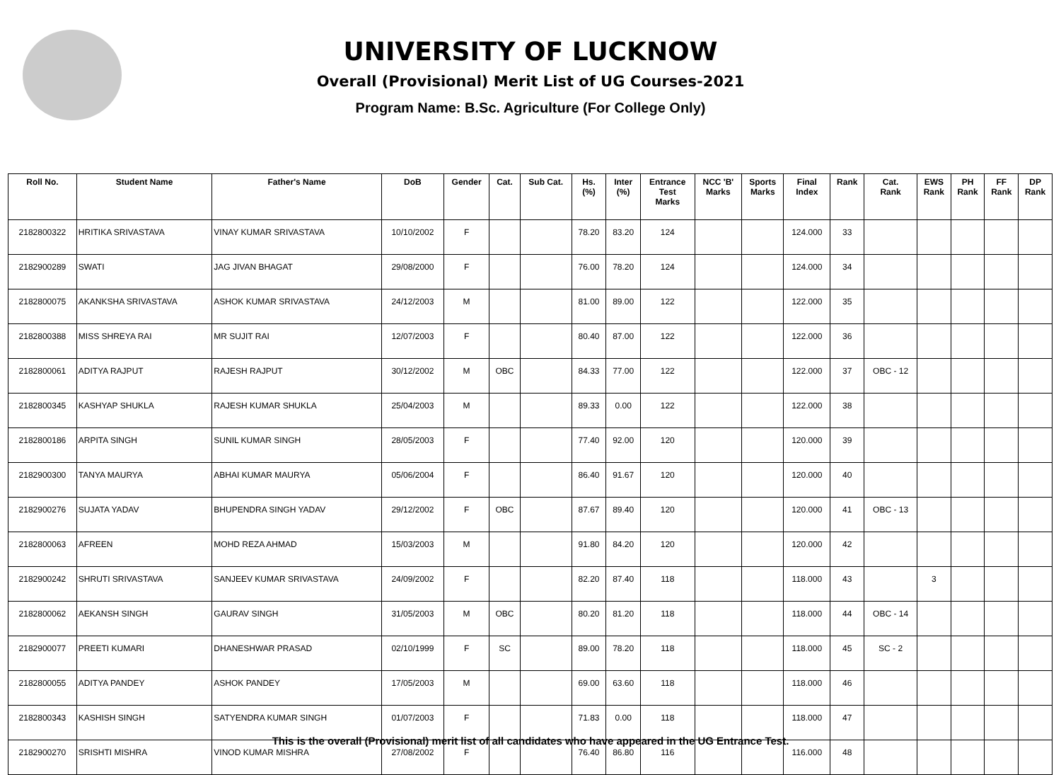UNIVERSITY OF LUCKNOW
Overall (Provisional) Merit List of UG Courses-2021
Program Name: B.Sc. Agriculture (For College Only)
| Roll No. | Student Name | Father's Name | DoB | Gender | Cat. | Sub Cat. | Hs. (%) | Inter (%) | Entrance Test Marks | NCC 'B' Marks | Sports Marks | Final Index | Rank | Cat. Rank | EWS Rank | PH Rank | FF Rank | DP Rank |
| --- | --- | --- | --- | --- | --- | --- | --- | --- | --- | --- | --- | --- | --- | --- | --- | --- | --- | --- |
| 2182800322 | HRITIKA SRIVASTAVA | VINAY KUMAR SRIVASTAVA | 10/10/2002 | F | | | 78.20 | 83.20 | 124 | | | 124.000 | 33 | | | | | |
| 2182900289 | SWATI | JAG JIVAN BHAGAT | 29/08/2000 | F | | | 76.00 | 78.20 | 124 | | | 124.000 | 34 | | | | | |
| 2182800075 | AKANKSHA SRIVASTAVA | ASHOK KUMAR SRIVASTAVA | 24/12/2003 | M | | | 81.00 | 89.00 | 122 | | | 122.000 | 35 | | | | | |
| 2182800388 | MISS SHREYA RAI | MR SUJIT RAI | 12/07/2003 | F | | | 80.40 | 87.00 | 122 | | | 122.000 | 36 | | | | | |
| 2182800061 | ADITYA RAJPUT | RAJESH RAJPUT | 30/12/2002 | M | OBC | | 84.33 | 77.00 | 122 | | | 122.000 | 37 | OBC - 12 | | | | |
| 2182800345 | KASHYAP SHUKLA | RAJESH KUMAR SHUKLA | 25/04/2003 | M | | | 89.33 | 0.00 | 122 | | | 122.000 | 38 | | | | | |
| 2182800186 | ARPITA SINGH | SUNIL KUMAR SINGH | 28/05/2003 | F | | | 77.40 | 92.00 | 120 | | | 120.000 | 39 | | | | | |
| 2182900300 | TANYA MAURYA | ABHAI KUMAR MAURYA | 05/06/2004 | F | | | 86.40 | 91.67 | 120 | | | 120.000 | 40 | | | | | |
| 2182900276 | SUJATA YADAV | BHUPENDRA SINGH YADAV | 29/12/2002 | F | OBC | | 87.67 | 89.40 | 120 | | | 120.000 | 41 | OBC - 13 | | | | |
| 2182800063 | AFREEN | MOHD REZA AHMAD | 15/03/2003 | M | | | 91.80 | 84.20 | 120 | | | 120.000 | 42 | | | | | |
| 2182900242 | SHRUTI SRIVASTAVA | SANJEEV KUMAR SRIVASTAVA | 24/09/2002 | F | | | 82.20 | 87.40 | 118 | | | 118.000 | 43 | | 3 | | | |
| 2182800062 | AEKANSH SINGH | GAURAV SINGH | 31/05/2003 | M | OBC | | 80.20 | 81.20 | 118 | | | 118.000 | 44 | OBC - 14 | | | | |
| 2182900077 | PREETI KUMARI | DHANESHWAR PRASAD | 02/10/1999 | F | SC | | 89.00 | 78.20 | 118 | | | 118.000 | 45 | SC - 2 | | | | |
| 2182800055 | ADITYA PANDEY | ASHOK PANDEY | 17/05/2003 | M | | | 69.00 | 63.60 | 118 | | | 118.000 | 46 | | | | | |
| 2182800343 | KASHISH SINGH | SATYENDRA KUMAR SINGH | 01/07/2003 | F | | | 71.83 | 0.00 | 118 | | | 118.000 | 47 | | | | | |
| 2182900270 | SRISHTI MISHRA | VINOD KUMAR MISHRA | 27/08/2002 | F | | | 76.40 | 86.80 | 116 | | | 116.000 | 48 | | | | | |
This is the overall (Provisional) merit list of all candidates who have appeared in the UG Entrance Test.